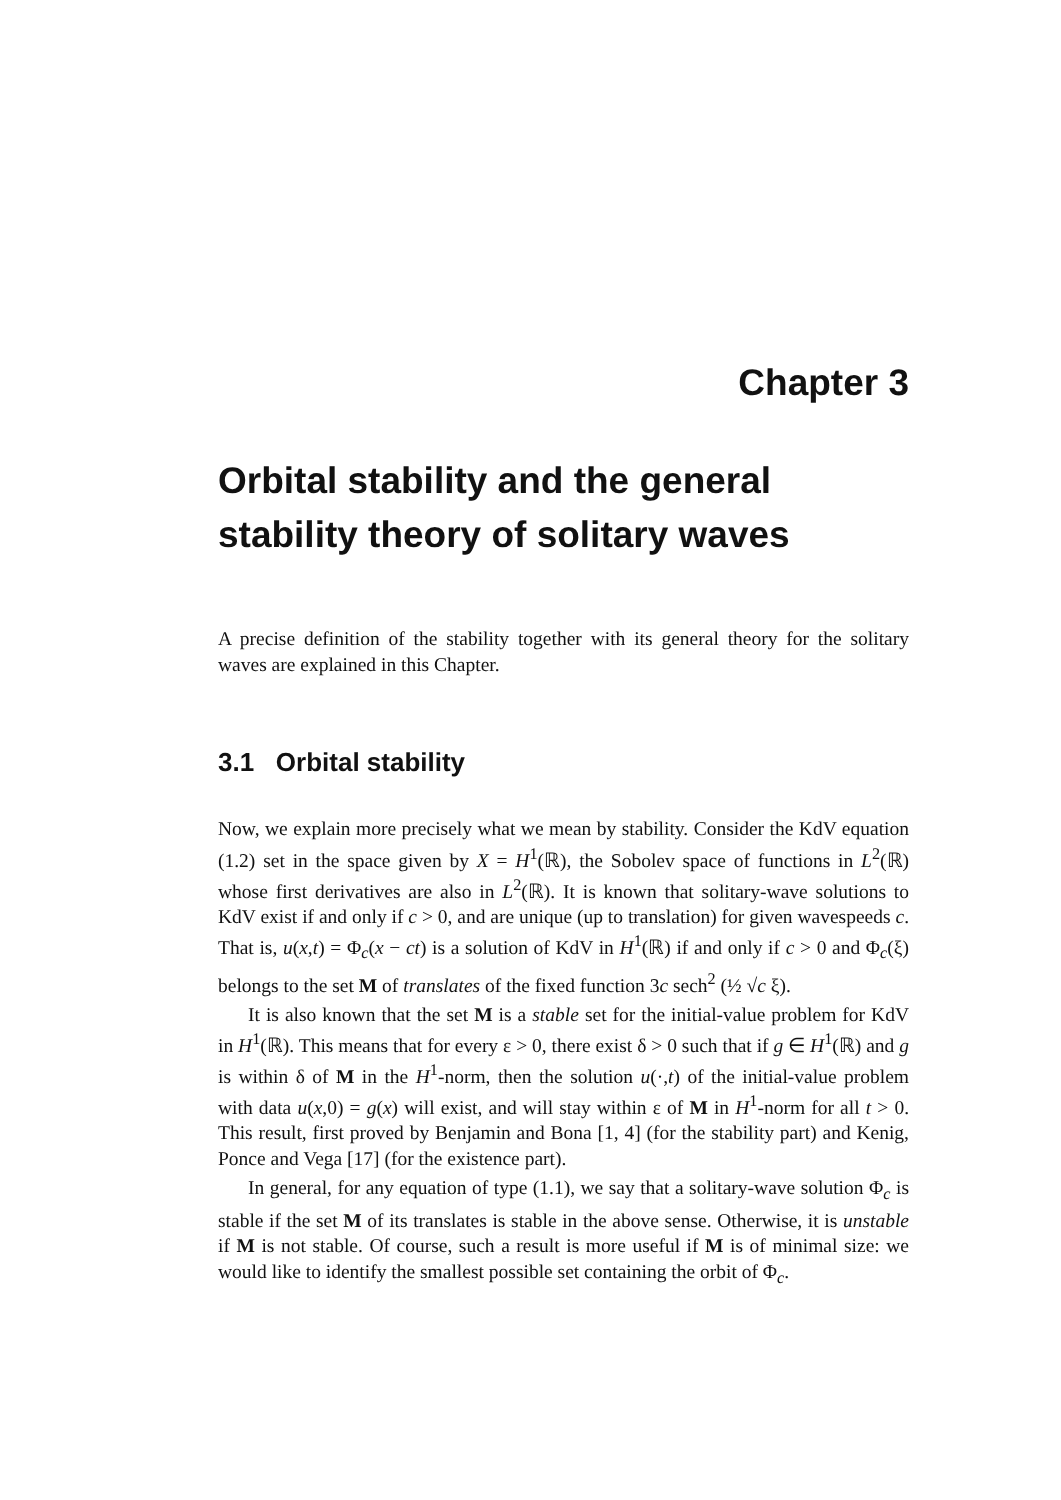Chapter 3
Orbital stability and the general stability theory of solitary waves
A precise definition of the stability together with its general theory for the solitary waves are explained in this Chapter.
3.1 Orbital stability
Now, we explain more precisely what we mean by stability. Consider the KdV equation (1.2) set in the space given by X = H<sup>1</sup>(ℝ), the Sobolev space of functions in L<sup>2</sup>(ℝ) whose first derivatives are also in L<sup>2</sup>(ℝ). It is known that solitary-wave solutions to KdV exist if and only if c > 0, and are unique (up to translation) for given wavespeeds c. That is, u(x,t) = Φ<sub>c</sub>(x − ct) is a solution of KdV in H<sup>1</sup>(ℝ) if and only if c > 0 and Φ<sub>c</sub>(ξ) belongs to the set M of translates of the fixed function 3c sech<sup>2</sup> (½ √c ξ).
It is also known that the set M is a stable set for the initial-value problem for KdV in H<sup>1</sup>(ℝ). This means that for every ε > 0, there exist δ > 0 such that if g ∈ H<sup>1</sup>(ℝ) and g is within δ of M in the H<sup>1</sup>-norm, then the solution u(·,t) of the initial-value problem with data u(x,0) = g(x) will exist, and will stay within ε of M in H<sup>1</sup>-norm for all t > 0. This result, first proved by Benjamin and Bona [1, 4] (for the stability part) and Kenig, Ponce and Vega [17] (for the existence part).
In general, for any equation of type (1.1), we say that a solitary-wave solution Φ<sub>c</sub> is stable if the set M of its translates is stable in the above sense. Otherwise, it is unstable if M is not stable. Of course, such a result is more useful if M is of minimal size: we would like to identify the smallest possible set containing the orbit of Φ<sub>c</sub>.